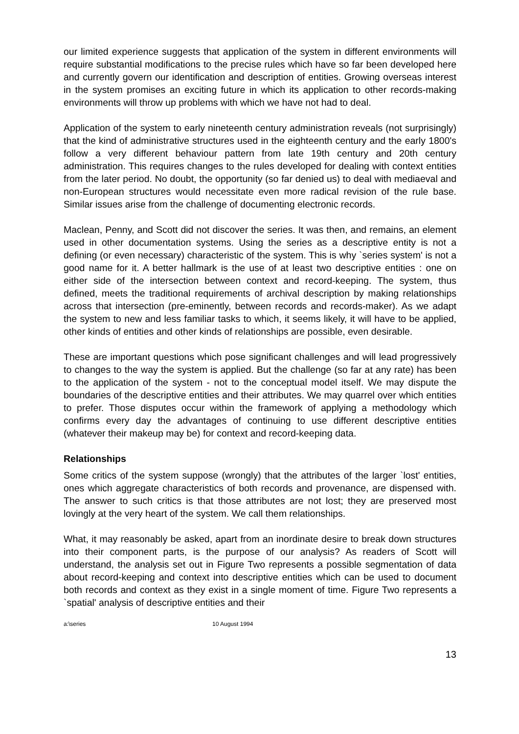our limited experience suggests that application of the system in different environments will require substantial modifications to the precise rules which have so far been developed here and currently govern our identification and description of entities. Growing overseas interest in the system promises an exciting future in which its application to other records-making environments will throw up problems with which we have not had to deal.
Application of the system to early nineteenth century administration reveals (not surprisingly) that the kind of administrative structures used in the eighteenth century and the early 1800's follow a very different behaviour pattern from late 19th century and 20th century administration. This requires changes to the rules developed for dealing with context entities from the later period. No doubt, the opportunity (so far denied us) to deal with mediaeval and non-European structures would necessitate even more radical revision of the rule base. Similar issues arise from the challenge of documenting electronic records.
Maclean, Penny, and Scott did not discover the series. It was then, and remains, an element used in other documentation systems. Using the series as a descriptive entity is not a defining (or even necessary) characteristic of the system. This is why `series system' is not a good name for it. A better hallmark is the use of at least two descriptive entities : one on either side of the intersection between context and record-keeping. The system, thus defined, meets the traditional requirements of archival description by making relationships across that intersection (pre-eminently, between records and records-maker). As we adapt the system to new and less familiar tasks to which, it seems likely, it will have to be applied, other kinds of entities and other kinds of relationships are possible, even desirable.
These are important questions which pose significant challenges and will lead progressively to changes to the way the system is applied. But the challenge (so far at any rate) has been to the application of the system - not to the conceptual model itself. We may dispute the boundaries of the descriptive entities and their attributes. We may quarrel over which entities to prefer. Those disputes occur within the framework of applying a methodology which confirms every day the advantages of continuing to use different descriptive entities (whatever their makeup may be) for context and record-keeping data.
Relationships
Some critics of the system suppose (wrongly) that the attributes of the larger `lost' entities, ones which aggregate characteristics of both records and provenance, are dispensed with. The answer to such critics is that those attributes are not lost; they are preserved most lovingly at the very heart of the system. We call them relationships.
What, it may reasonably be asked, apart from an inordinate desire to break down structures into their component parts, is the purpose of our analysis? As readers of Scott will understand, the analysis set out in Figure Two represents a possible segmentation of data about record-keeping and context into descriptive entities which can be used to document both records and context as they exist in a single moment of time. Figure Two represents a `spatial' analysis of descriptive entities and their
a:\series 10 August 1994
13